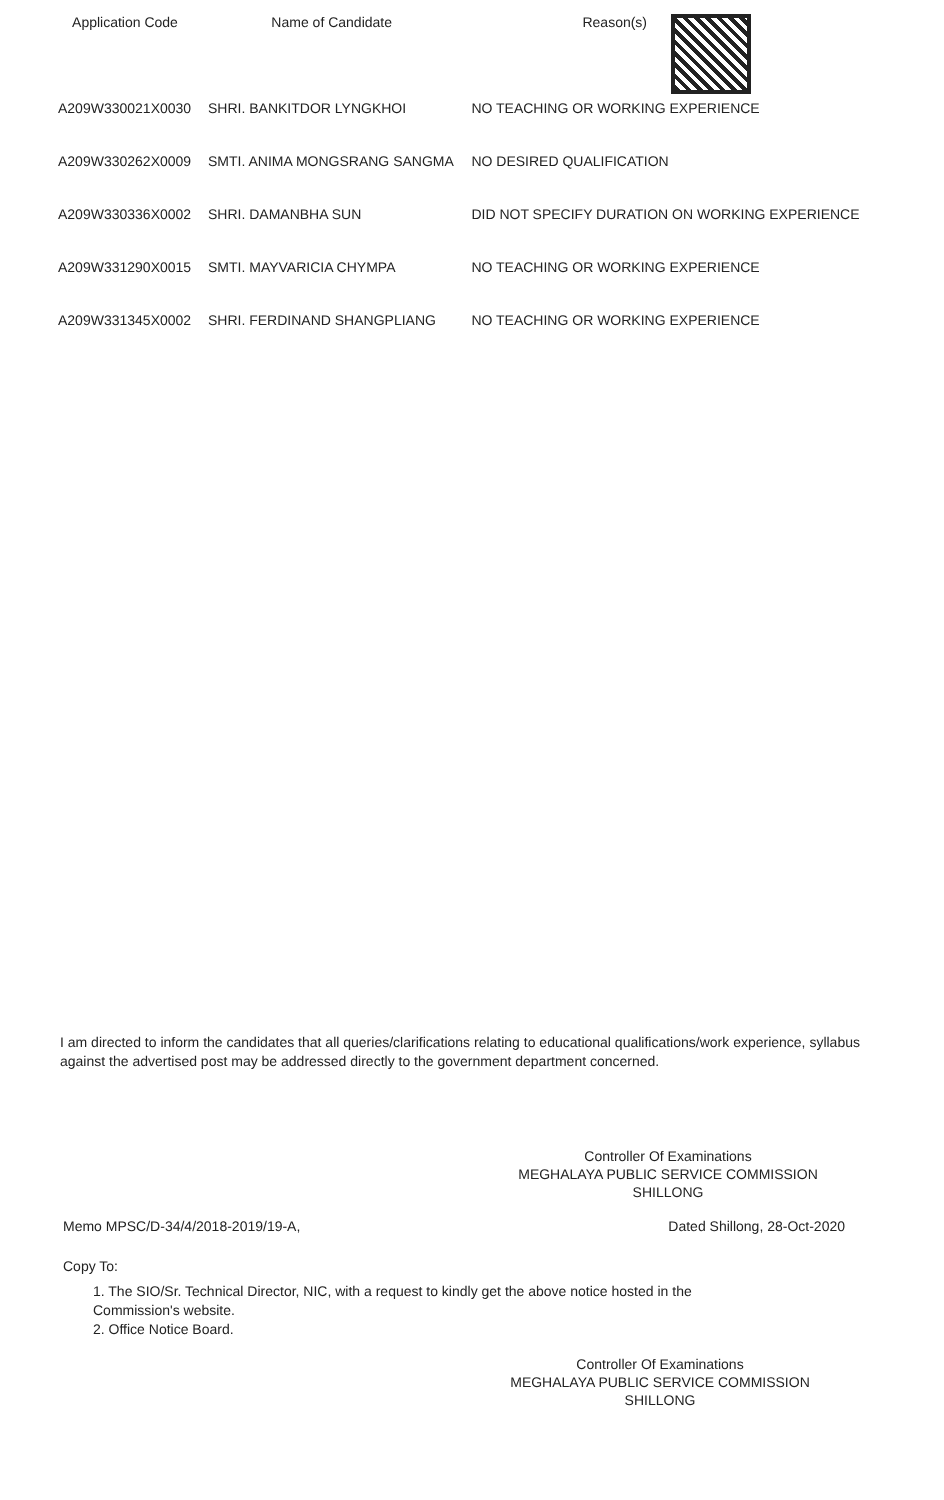| Application Code | Name of Candidate | Reason(s) |
| --- | --- | --- |
| A209W330021X0030 | SHRI. BANKITDOR LYNGKHOI | NO TEACHING OR WORKING EXPERIENCE |
| A209W330262X0009 | SMTI. ANIMA MONGSRANG SANGMA | NO DESIRED QUALIFICATION |
| A209W330336X0002 | SHRI. DAMANBHA SUN | DID NOT SPECIFY DURATION ON WORKING EXPERIENCE |
| A209W331290X0015 | SMTI. MAYVARICIA CHYMPA | NO TEACHING OR WORKING EXPERIENCE |
| A209W331345X0002 | SHRI. FERDINAND SHANGPLIANG | NO TEACHING OR WORKING EXPERIENCE |
I am directed to inform the candidates that all queries/clarifications relating to educational qualifications/work experience, syllabus against the advertised post may be addressed directly to the government department concerned.
Controller Of Examinations
MEGHALAYA PUBLIC SERVICE COMMISSION
SHILLONG
Memo MPSC/D-34/4/2018-2019/19-A, Dated Shillong, 28-Oct-2020
Copy To:
1. The SIO/Sr. Technical Director, NIC, with a request to kindly get the above notice hosted in the Commission's website.
2. Office Notice Board.
Controller Of Examinations
MEGHALAYA PUBLIC SERVICE COMMISSION
SHILLONG